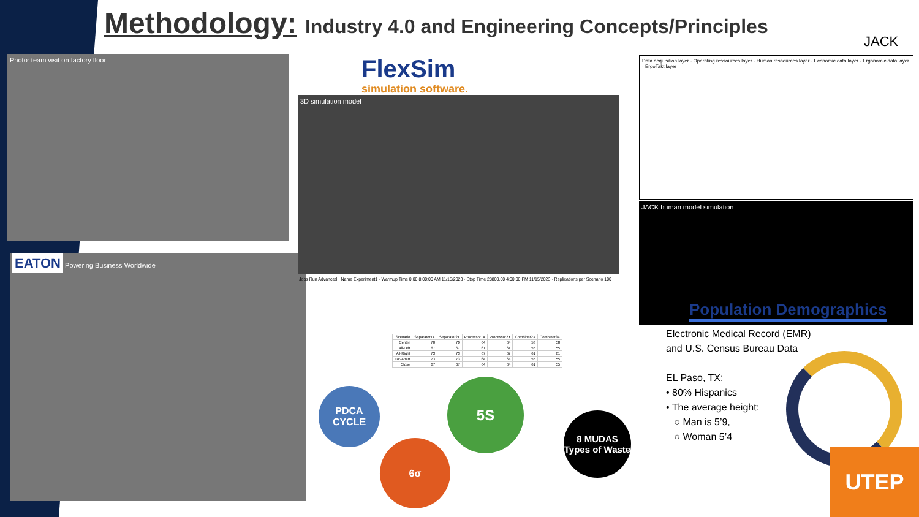Methodology: Industry 4.0 and Engineering Concepts/Principles
JACK
Photo: team visit on factory floor
EATON Powering Business Worldwide
FlexSim
simulation software.
3D simulation model
Jobs Run Advanced · Name Experiment1 · Warmup Time 0.00 8:00:00 AM 11/15/2023 · Stop Time 28800.00 4:00:00 PM 11/15/2023 · Replications per Scenario 100
| Scenario | Separator1X | Separator2X | Processor1X | Processor2X | Combiner2X | Combiner3X |
| --- | --- | --- | --- | --- | --- | --- |
| Center | 70 | 70 | 64 | 64 | 58 | 58 |
| All-Left | 67 | 67 | 61 | 61 | 55 | 55 |
| All-Right | 73 | 73 | 67 | 67 | 61 | 61 |
| Far-Apart | 73 | 73 | 64 | 64 | 55 | 55 |
| Close | 67 | 67 | 64 | 64 | 61 | 55 |
Data acquisition layer · Operating ressources layer · Human ressources layer · Economic data layer · Ergonomic data layer · ErgoTakt layer
JACK human model simulation
Population Demographics
Electronic Medical Record (EMR)
and U.S. Census Bureau Data
EL Paso, TX:
• 80% Hispanics
• The average height:
○ Man is 5’9,
○ Woman 5’4
PDCA CYCLE
6σ
5S
8 MUDAS Types of Waste
UTEP